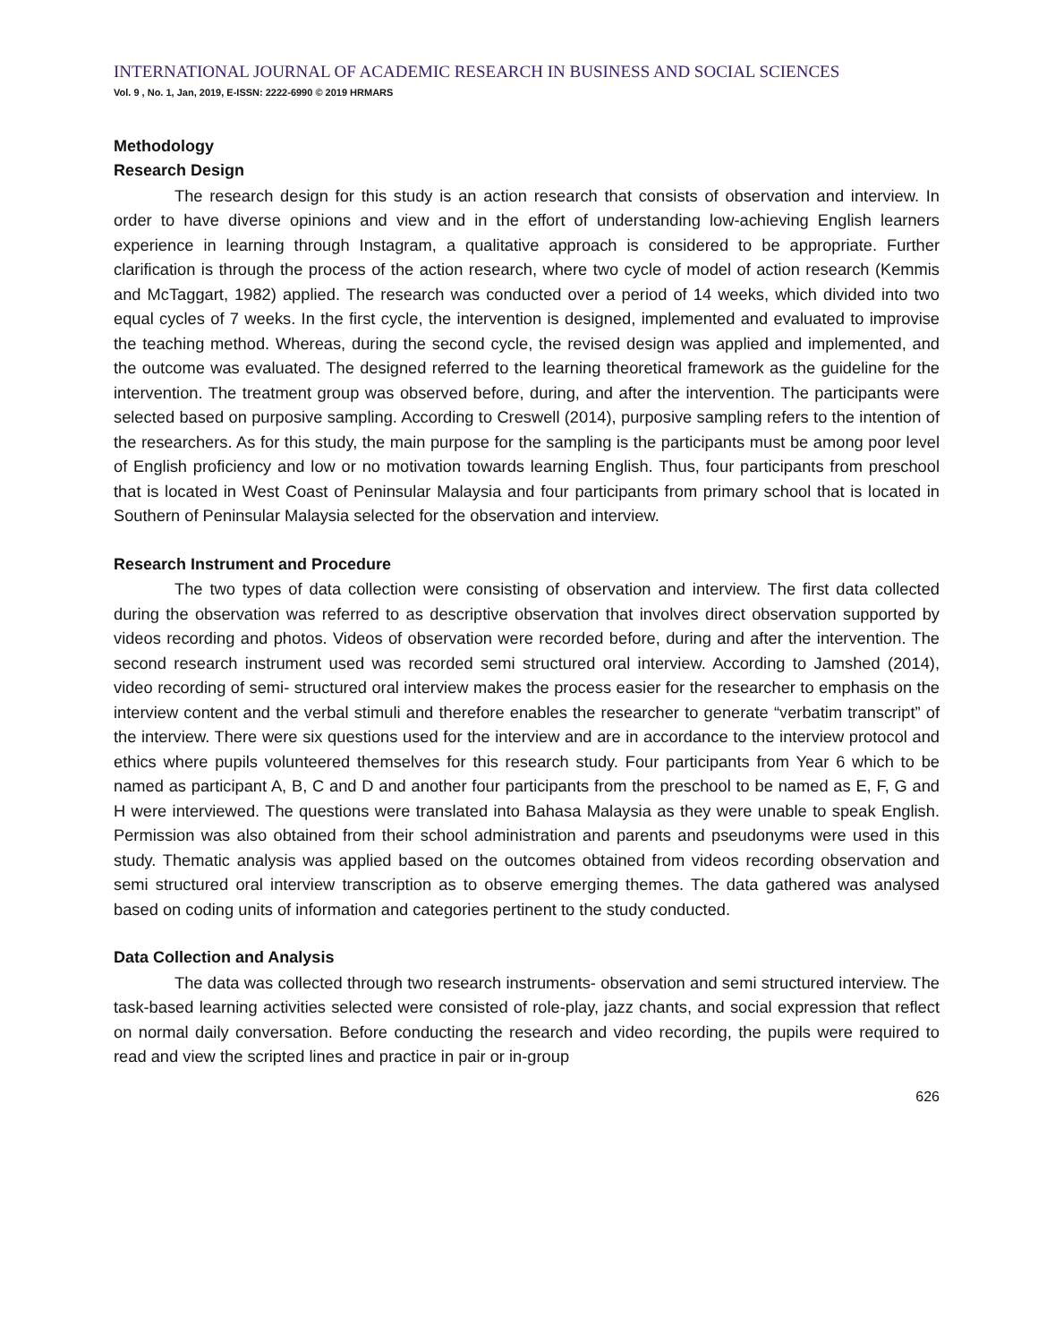INTERNATIONAL JOURNAL OF ACADEMIC RESEARCH IN BUSINESS AND SOCIAL SCIENCES
Vol. 9 , No. 1, Jan, 2019, E-ISSN: 2222-6990 © 2019 HRMARS
Methodology
Research Design
The research design for this study is an action research that consists of observation and interview. In order to have diverse opinions and view and in the effort of understanding low-achieving English learners experience in learning through Instagram, a qualitative approach is considered to be appropriate. Further clarification is through the process of the action research, where two cycle of model of action research (Kemmis and McTaggart, 1982) applied. The research was conducted over a period of 14 weeks, which divided into two equal cycles of 7 weeks. In the first cycle, the intervention is designed, implemented and evaluated to improvise the teaching method. Whereas, during the second cycle, the revised design was applied and implemented, and the outcome was evaluated. The designed referred to the learning theoretical framework as the guideline for the intervention. The treatment group was observed before, during, and after the intervention. The participants were selected based on purposive sampling. According to Creswell (2014), purposive sampling refers to the intention of the researchers. As for this study, the main purpose for the sampling is the participants must be among poor level of English proficiency and low or no motivation towards learning English. Thus, four participants from preschool that is located in West Coast of Peninsular Malaysia and four participants from primary school that is located in Southern of Peninsular Malaysia selected for the observation and interview.
Research Instrument and Procedure
The two types of data collection were consisting of observation and interview. The first data collected during the observation was referred to as descriptive observation that involves direct observation supported by videos recording and photos. Videos of observation were recorded before, during and after the intervention. The second research instrument used was recorded semi structured oral interview. According to Jamshed (2014), video recording of semi- structured oral interview makes the process easier for the researcher to emphasis on the interview content and the verbal stimuli and therefore enables the researcher to generate “verbatim transcript” of the interview. There were six questions used for the interview and are in accordance to the interview protocol and ethics where pupils volunteered themselves for this research study. Four participants from Year 6 which to be named as participant A, B, C and D and another four participants from the preschool to be named as E, F, G and H were interviewed. The questions were translated into Bahasa Malaysia as they were unable to speak English. Permission was also obtained from their school administration and parents and pseudonyms were used in this study. Thematic analysis was applied based on the outcomes obtained from videos recording observation and semi structured oral interview transcription as to observe emerging themes. The data gathered was analysed based on coding units of information and categories pertinent to the study conducted.
Data Collection and Analysis
The data was collected through two research instruments- observation and semi structured interview. The task-based learning activities selected were consisted of role-play, jazz chants, and social expression that reflect on normal daily conversation. Before conducting the research and video recording, the pupils were required to read and view the scripted lines and practice in pair or in-group
626